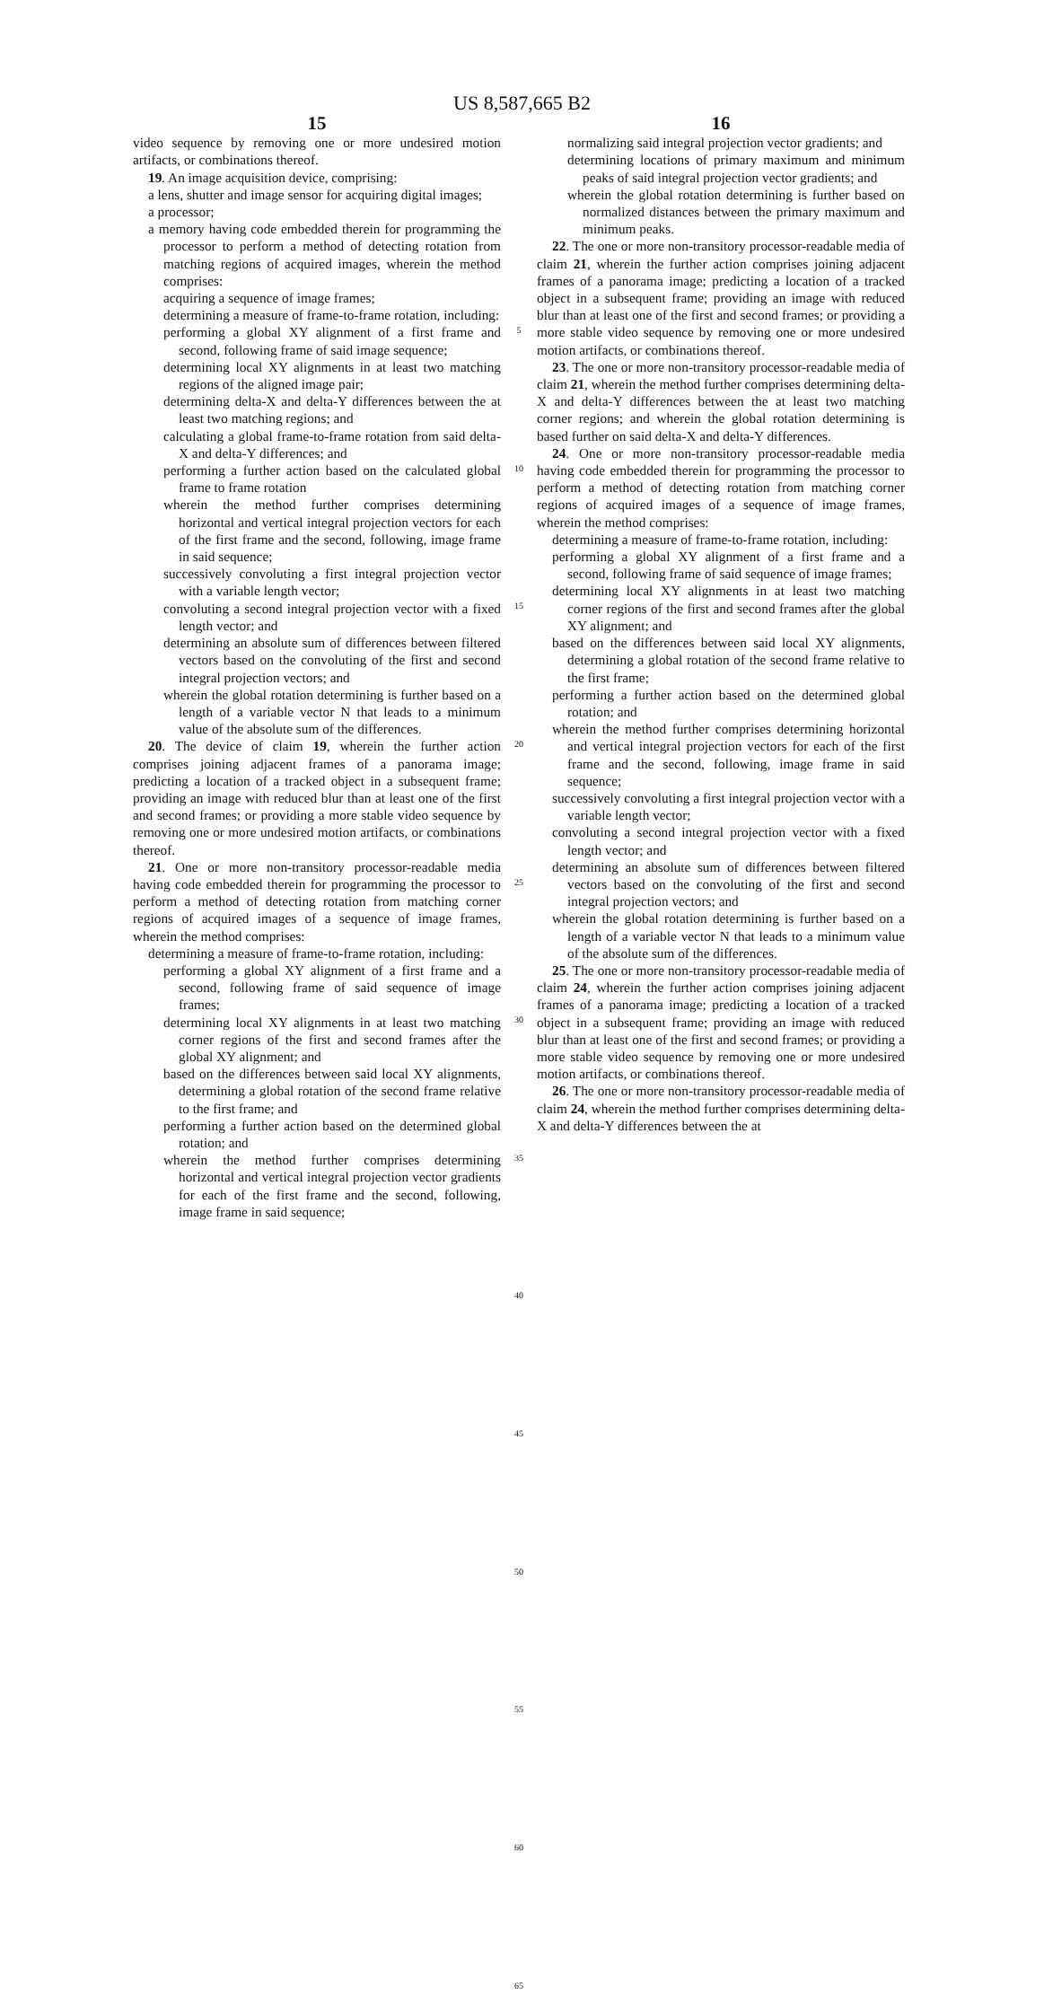US 8,587,665 B2
15
video sequence by removing one or more undesired motion artifacts, or combinations thereof.
19. An image acquisition device, comprising:
a lens, shutter and image sensor for acquiring digital images;
a processor;
a memory having code embedded therein for programming the processor to perform a method of detecting rotation from matching regions of acquired images, wherein the method comprises:
acquiring a sequence of image frames;
determining a measure of frame-to-frame rotation, including:
performing a global XY alignment of a first frame and second, following frame of said image sequence;
determining local XY alignments in at least two matching regions of the aligned image pair;
determining delta-X and delta-Y differences between the at least two matching regions; and
calculating a global frame-to-frame rotation from said delta-X and delta-Y differences; and
performing a further action based on the calculated global frame to frame rotation
wherein the method further comprises determining horizontal and vertical integral projection vectors for each of the first frame and the second, following, image frame in said sequence;
successively convoluting a first integral projection vector with a variable length vector;
convoluting a second integral projection vector with a fixed length vector; and
determining an absolute sum of differences between filtered vectors based on the convoluting of the first and second integral projection vectors; and
wherein the global rotation determining is further based on a length of a variable vector N that leads to a minimum value of the absolute sum of the differences.
20. The device of claim 19, wherein the further action comprises joining adjacent frames of a panorama image; predicting a location of a tracked object in a subsequent frame; providing an image with reduced blur than at least one of the first and second frames; or providing a more stable video sequence by removing one or more undesired motion artifacts, or combinations thereof.
21. One or more non-transitory processor-readable media having code embedded therein for programming the processor to perform a method of detecting rotation from matching corner regions of acquired images of a sequence of image frames, wherein the method comprises:
determining a measure of frame-to-frame rotation, including:
performing a global XY alignment of a first frame and a second, following frame of said sequence of image frames;
determining local XY alignments in at least two matching corner regions of the first and second frames after the global XY alignment; and
based on the differences between said local XY alignments, determining a global rotation of the second frame relative to the first frame; and
performing a further action based on the determined global rotation; and
wherein the method further comprises determining horizontal and vertical integral projection vector gradients for each of the first frame and the second, following, image frame in said sequence;
5
10
15
20
25
30
35
40
45
50
55
60
65
16
normalizing said integral projection vector gradients; and
determining locations of primary maximum and minimum peaks of said integral projection vector gradients; and
wherein the global rotation determining is further based on normalized distances between the primary maximum and minimum peaks.
22. The one or more non-transitory processor-readable media of claim 21, wherein the further action comprises joining adjacent frames of a panorama image; predicting a location of a tracked object in a subsequent frame; providing an image with reduced blur than at least one of the first and second frames; or providing a more stable video sequence by removing one or more undesired motion artifacts, or combinations thereof.
23. The one or more non-transitory processor-readable media of claim 21, wherein the method further comprises determining delta-X and delta-Y differences between the at least two matching corner regions; and wherein the global rotation determining is based further on said delta-X and delta-Y differences.
24. One or more non-transitory processor-readable media having code embedded therein for programming the processor to perform a method of detecting rotation from matching corner regions of acquired images of a sequence of image frames, wherein the method comprises:
determining a measure of frame-to-frame rotation, including:
performing a global XY alignment of a first frame and a second, following frame of said sequence of image frames;
determining local XY alignments in at least two matching corner regions of the first and second frames after the global XY alignment; and
based on the differences between said local XY alignments, determining a global rotation of the second frame relative to the first frame;
performing a further action based on the determined global rotation; and
wherein the method further comprises determining horizontal and vertical integral projection vectors for each of the first frame and the second, following, image frame in said sequence;
successively convoluting a first integral projection vector with a variable length vector;
convoluting a second integral projection vector with a fixed length vector; and
determining an absolute sum of differences between filtered vectors based on the convoluting of the first and second integral projection vectors; and
wherein the global rotation determining is further based on a length of a variable vector N that leads to a minimum value of the absolute sum of the differences.
25. The one or more non-transitory processor-readable media of claim 24, wherein the further action comprises joining adjacent frames of a panorama image; predicting a location of a tracked object in a subsequent frame; providing an image with reduced blur than at least one of the first and second frames; or providing a more stable video sequence by removing one or more undesired motion artifacts, or combinations thereof.
26. The one or more non-transitory processor-readable media of claim 24, wherein the method further comprises determining delta-X and delta-Y differences between the at